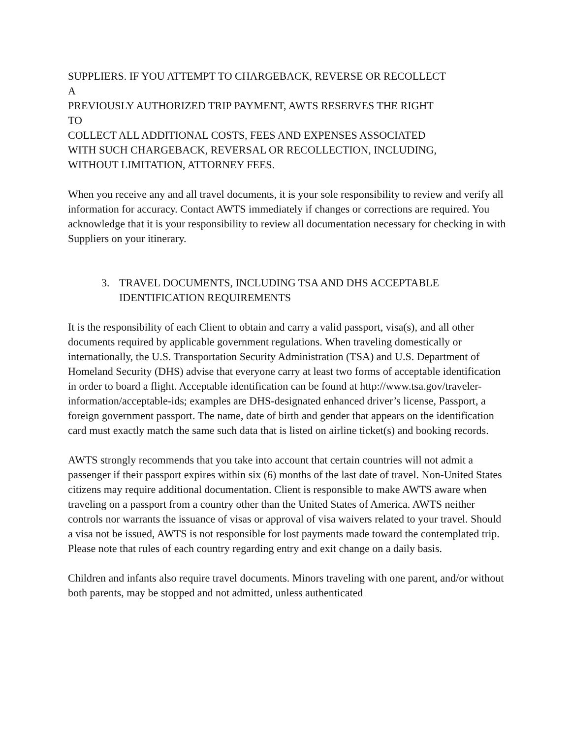SUPPLIERS. IF YOU ATTEMPT TO CHARGEBACK, REVERSE OR RECOLLECT
A
PREVIOUSLY AUTHORIZED TRIP PAYMENT, AWTS RESERVES THE RIGHT
TO
COLLECT ALL ADDITIONAL COSTS, FEES AND EXPENSES ASSOCIATED
WITH SUCH CHARGEBACK, REVERSAL OR RECOLLECTION, INCLUDING,
WITHOUT LIMITATION, ATTORNEY FEES.
When you receive any and all travel documents, it is your sole responsibility to review and verify all information for accuracy. Contact AWTS immediately if changes or corrections are required. You acknowledge that it is your responsibility to review all documentation necessary for checking in with Suppliers on your itinerary.
3. TRAVEL DOCUMENTS, INCLUDING TSA AND DHS ACCEPTABLE IDENTIFICATION REQUIREMENTS
It is the responsibility of each Client to obtain and carry a valid passport, visa(s), and all other documents required by applicable government regulations. When traveling domestically or internationally, the U.S. Transportation Security Administration (TSA) and U.S. Department of Homeland Security (DHS) advise that everyone carry at least two forms of acceptable identification in order to board a flight. Acceptable identification can be found at http://www.tsa.gov/traveler-information/acceptable-ids; examples are DHS-designated enhanced driver’s license, Passport, a foreign government passport. The name, date of birth and gender that appears on the identification card must exactly match the same such data that is listed on airline ticket(s) and booking records.
AWTS strongly recommends that you take into account that certain countries will not admit a passenger if their passport expires within six (6) months of the last date of travel. Non-United States citizens may require additional documentation. Client is responsible to make AWTS aware when traveling on a passport from a country other than the United States of America. AWTS neither controls nor warrants the issuance of visas or approval of visa waivers related to your travel. Should a visa not be issued, AWTS is not responsible for lost payments made toward the contemplated trip. Please note that rules of each country regarding entry and exit change on a daily basis.
Children and infants also require travel documents. Minors traveling with one parent, and/or without both parents, may be stopped and not admitted, unless authenticated